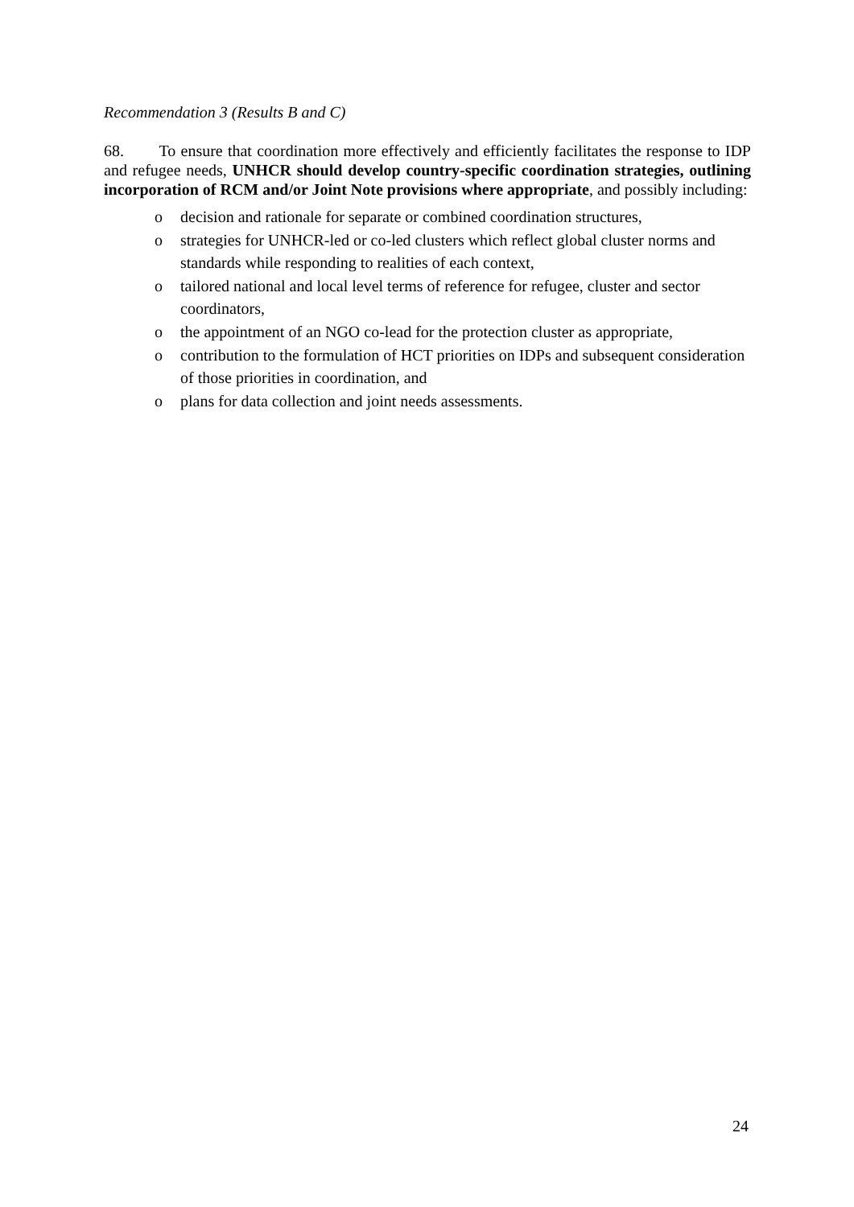Recommendation 3 (Results B and C)
68. To ensure that coordination more effectively and efficiently facilitates the response to IDP and refugee needs, UNHCR should develop country-specific coordination strategies, outlining incorporation of RCM and/or Joint Note provisions where appropriate, and possibly including:
o decision and rationale for separate or combined coordination structures,
o strategies for UNHCR-led or co-led clusters which reflect global cluster norms and standards while responding to realities of each context,
o tailored national and local level terms of reference for refugee, cluster and sector coordinators,
o the appointment of an NGO co-lead for the protection cluster as appropriate,
o contribution to the formulation of HCT priorities on IDPs and subsequent consideration of those priorities in coordination, and
o plans for data collection and joint needs assessments.
24